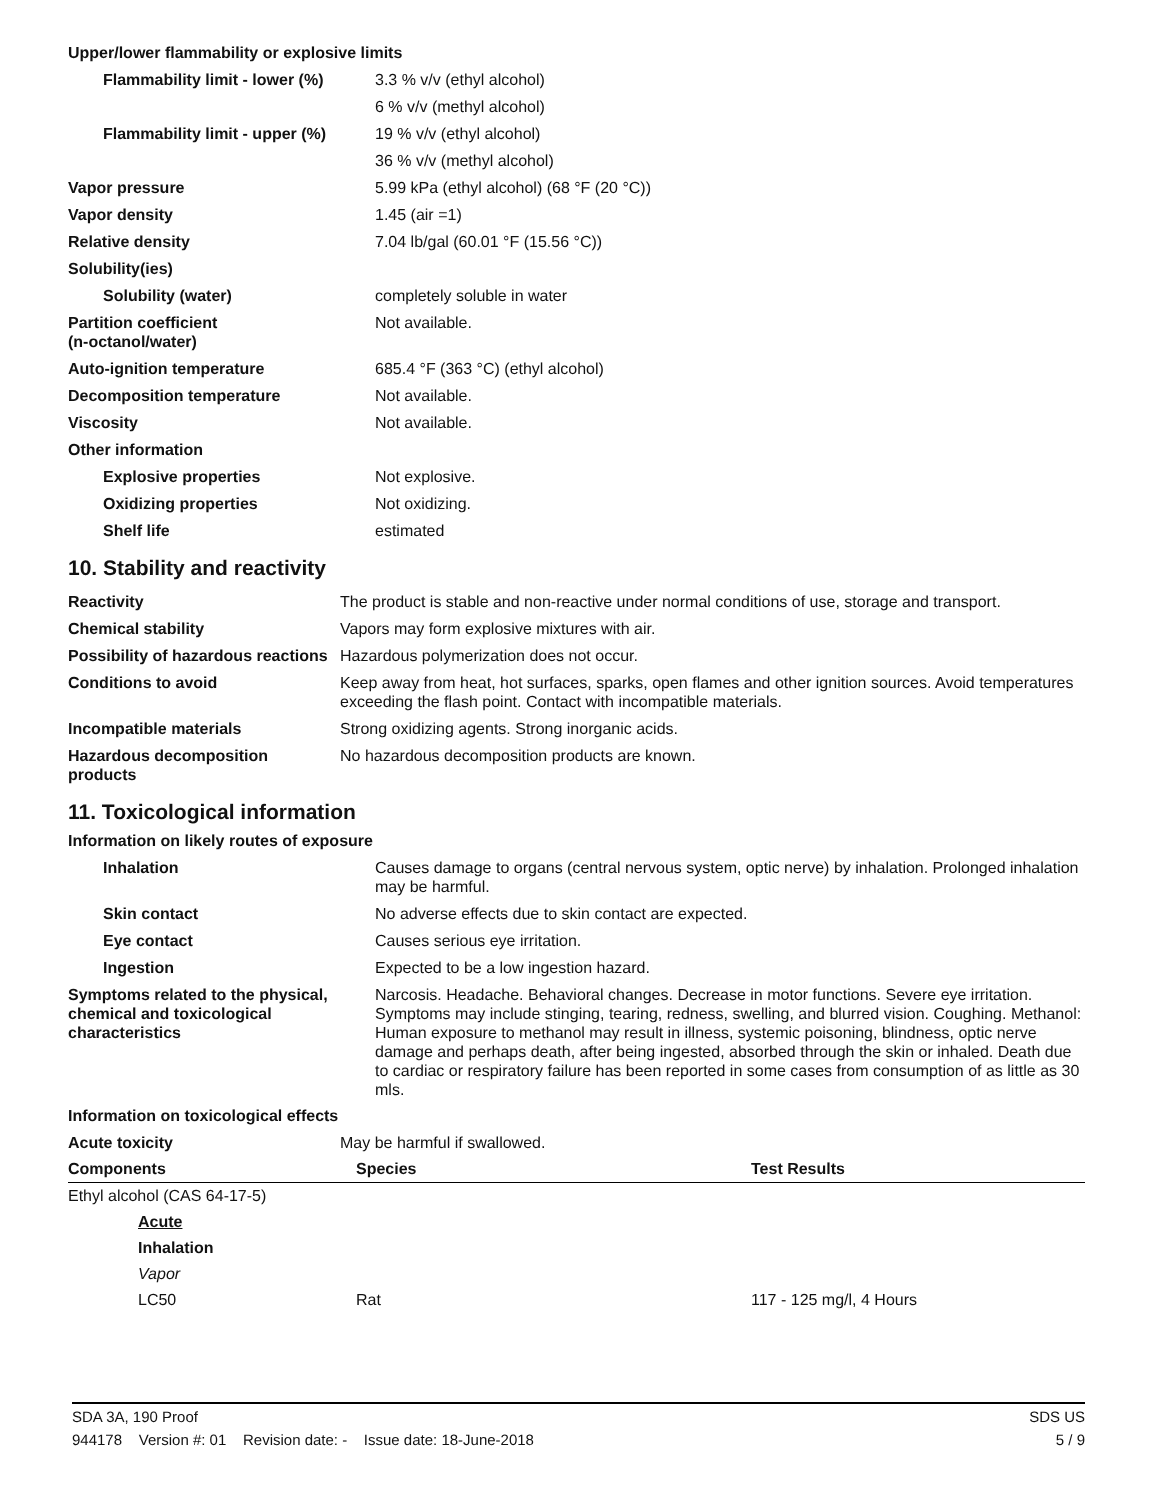Upper/lower flammability or explosive limits
| Flammability limit - lower (%) | 3.3 % v/v (ethyl alcohol) |
| | 6 % v/v (methyl alcohol) |
| Flammability limit - upper (%) | 19 % v/v (ethyl alcohol) |
| | 36 % v/v (methyl alcohol) |
| Vapor pressure | 5.99 kPa (ethyl alcohol) (68 °F (20 °C)) |
| Vapor density | 1.45 (air =1) |
| Relative density | 7.04 lb/gal (60.01 °F (15.56 °C)) |
| Solubility(ies) | |
| Solubility (water) | completely soluble in water |
| Partition coefficient (n-octanol/water) | Not available. |
| Auto-ignition temperature | 685.4 °F (363 °C) (ethyl alcohol) |
| Decomposition temperature | Not available. |
| Viscosity | Not available. |
| Other information | |
| Explosive properties | Not explosive. |
| Oxidizing properties | Not oxidizing. |
| Shelf life | estimated |
10. Stability and reactivity
| Reactivity | The product is stable and non-reactive under normal conditions of use, storage and transport. |
| Chemical stability | Vapors may form explosive mixtures with air. |
| Possibility of hazardous reactions | Hazardous polymerization does not occur. |
| Conditions to avoid | Keep away from heat, hot surfaces, sparks, open flames and other ignition sources. Avoid temperatures exceeding the flash point. Contact with incompatible materials. |
| Incompatible materials | Strong oxidizing agents. Strong inorganic acids. |
| Hazardous decomposition products | No hazardous decomposition products are known. |
11. Toxicological information
Information on likely routes of exposure
| Inhalation | Causes damage to organs (central nervous system, optic nerve) by inhalation. Prolonged inhalation may be harmful. |
| Skin contact | No adverse effects due to skin contact are expected. |
| Eye contact | Causes serious eye irritation. |
| Ingestion | Expected to be a low ingestion hazard. |
| Symptoms related to the physical, chemical and toxicological characteristics | Narcosis. Headache. Behavioral changes. Decrease in motor functions. Severe eye irritation. Symptoms may include stinging, tearing, redness, swelling, and blurred vision. Coughing. Methanol: Human exposure to methanol may result in illness, systemic poisoning, blindness, optic nerve damage and perhaps death, after being ingested, absorbed through the skin or inhaled. Death due to cardiac or respiratory failure has been reported in some cases from consumption of as little as 30 mls. |
Information on toxicological effects
| Acute toxicity | May be harmful if swallowed. |
| Components | Species | Test Results |
| --- | --- | --- |
| Ethyl alcohol (CAS 64-17-5) | | |
| Acute | | |
| Inhalation | | |
| Vapor | | |
| LC50 | Rat | 117 - 125 mg/l, 4 Hours |
SDA 3A, 190 Proof SDS US
944178 Version #: 01 Revision date: - Issue date: 18-June-2018 5 / 9